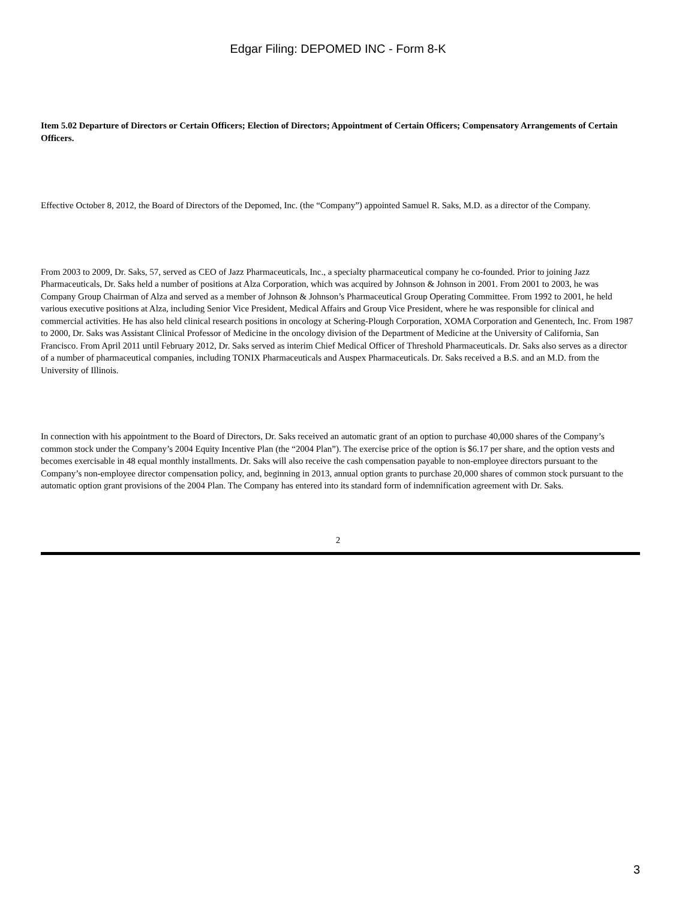Edgar Filing: DEPOMED INC - Form 8-K
Item 5.02 Departure of Directors or Certain Officers; Election of Directors; Appointment of Certain Officers; Compensatory Arrangements of Certain Officers.
Effective October 8, 2012, the Board of Directors of the Depomed, Inc. (the “Company”) appointed Samuel R. Saks, M.D. as a director of the Company.
From 2003 to 2009, Dr. Saks, 57, served as CEO of Jazz Pharmaceuticals, Inc., a specialty pharmaceutical company he co-founded. Prior to joining Jazz Pharmaceuticals, Dr. Saks held a number of positions at Alza Corporation, which was acquired by Johnson & Johnson in 2001. From 2001 to 2003, he was Company Group Chairman of Alza and served as a member of Johnson & Johnson’s Pharmaceutical Group Operating Committee. From 1992 to 2001, he held various executive positions at Alza, including Senior Vice President, Medical Affairs and Group Vice President, where he was responsible for clinical and commercial activities. He has also held clinical research positions in oncology at Schering-Plough Corporation, XOMA Corporation and Genentech, Inc. From 1987 to 2000, Dr. Saks was Assistant Clinical Professor of Medicine in the oncology division of the Department of Medicine at the University of California, San Francisco. From April 2011 until February 2012, Dr. Saks served as interim Chief Medical Officer of Threshold Pharmaceuticals. Dr. Saks also serves as a director of a number of pharmaceutical companies, including TONIX Pharmaceuticals and Auspex Pharmaceuticals. Dr. Saks received a B.S. and an M.D. from the University of Illinois.
In connection with his appointment to the Board of Directors, Dr. Saks received an automatic grant of an option to purchase 40,000 shares of the Company’s common stock under the Company’s 2004 Equity Incentive Plan (the “2004 Plan”). The exercise price of the option is $6.17 per share, and the option vests and becomes exercisable in 48 equal monthly installments. Dr. Saks will also receive the cash compensation payable to non-employee directors pursuant to the Company’s non-employee director compensation policy, and, beginning in 2013, annual option grants to purchase 20,000 shares of common stock pursuant to the automatic option grant provisions of the 2004 Plan. The Company has entered into its standard form of indemnification agreement with Dr. Saks.
2
3